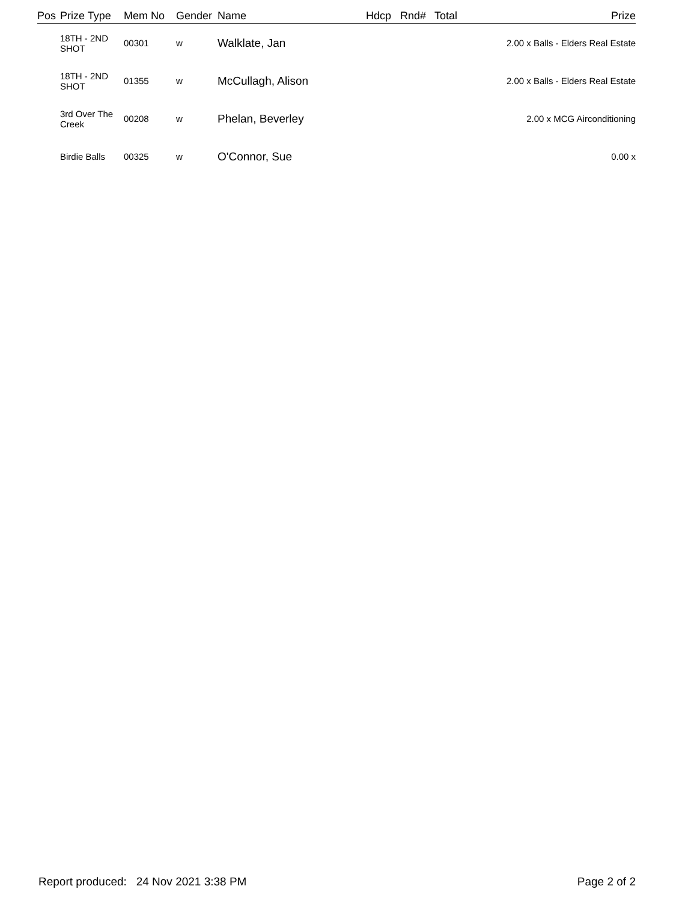| Pos | Prize Type | Mem No | Gender | Name | Hdcp | Rnd# | Total | Prize |
| --- | --- | --- | --- | --- | --- | --- | --- | --- |
| | 18TH - 2ND SHOT | 00301 | w | Walklate, Jan | | | | 2.00 x Balls - Elders Real Estate |
| | 18TH - 2ND SHOT | 01355 | w | McCullagh, Alison | | | | 2.00 x Balls - Elders Real Estate |
| | 3rd Over The Creek | 00208 | w | Phelan, Beverley | | | | 2.00 x MCG Airconditioning |
| | Birdie Balls | 00325 | w | O'Connor, Sue | | | | 0.00 x |
Report produced: 24 Nov 2021 3:38 PM Page 2 of 2